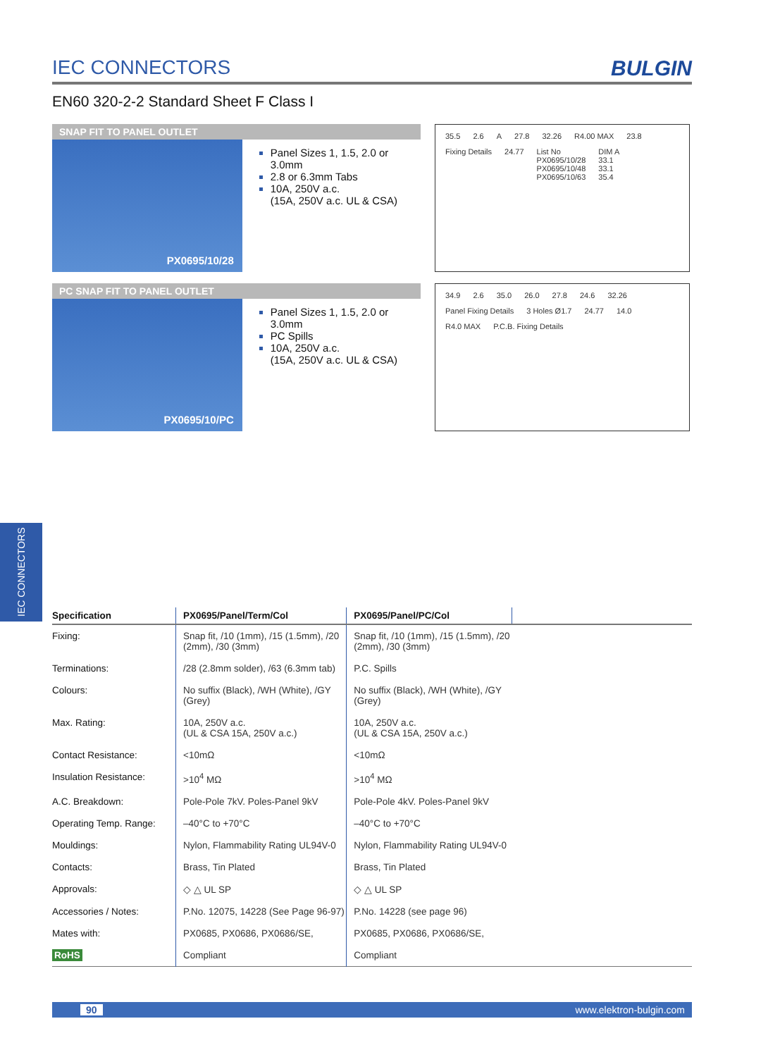IEC CONNECTORS
IEC CONNECTORS BULGIN
EN60 320-2-2 Standard Sheet F Class I
SNAP FIT TO PANEL OUTLET
PX0695/10/28
Panel Sizes 1, 1.5, 2.0 or 3.0mm
2.8 or 6.3mm Tabs
10A, 250V a.c.
(15A, 250V a.c. UL & CSA)
35.5 2.6 A 27.8 32.26 R4.00 MAX 23.8 Fixing Details 24.77 List No
PX0695/10/28
PX0695/10/48
PX0695/10/63 DIM A
33.1
33.1
35.4
PC SNAP FIT TO PANEL OUTLET
PX0695/10/PC
Panel Sizes 1, 1.5, 2.0 or 3.0mm
PC Spills
10A, 250V a.c.
(15A, 250V a.c. UL & CSA)
34.9 2.6 35.0 26.0 27.8 24.6 32.26 Panel Fixing Details 3 Holes Ø1.7 24.77 14.0 R4.0 MAX P.C.B. Fixing Details
| Specification | PX0695/Panel/Term/Col | PX0695/Panel/PC/Col | |
| --- | --- | --- | --- |
| Fixing: | Snap fit, /10 (1mm), /15 (1.5mm), /20 (2mm), /30 (3mm) | Snap fit, /10 (1mm), /15 (1.5mm), /20 (2mm), /30 (3mm) | |
| Terminations: | /28 (2.8mm solder), /63 (6.3mm tab) | P.C. Spills | |
| Colours: | No suffix (Black), /WH (White), /GY (Grey) | No suffix (Black), /WH (White), /GY (Grey) | |
| Max. Rating: | 10A, 250V a.c. (UL & CSA 15A, 250V a.c.) | 10A, 250V a.c. (UL & CSA 15A, 250V a.c.) | |
| Contact Resistance: | <10mΩ | <10mΩ | |
| Insulation Resistance: | >10<sup>4</sup> MΩ | >10<sup>4</sup> MΩ | |
| A.C. Breakdown: | Pole-Pole 7kV. Poles-Panel 9kV | Pole-Pole 4kV. Poles-Panel 9kV | |
| Operating Temp. Range: | –40°C to +70°C | –40°C to +70°C | |
| Mouldings: | Nylon, Flammability Rating UL94V-0 | Nylon, Flammability Rating UL94V-0 | |
| Contacts: | Brass, Tin Plated | Brass, Tin Plated | |
| Approvals: | ◇ △ UL SP | ◇ △ UL SP | |
| Accessories / Notes: | P.No. 12075, 14228 (See Page 96-97) | P.No. 14228 (see page 96) | |
| Mates with: | PX0685, PX0686, PX0686/SE, | PX0685, PX0686, PX0686/SE, | |
| RoHS | Compliant | Compliant | |
90 www.elektron-bulgin.com